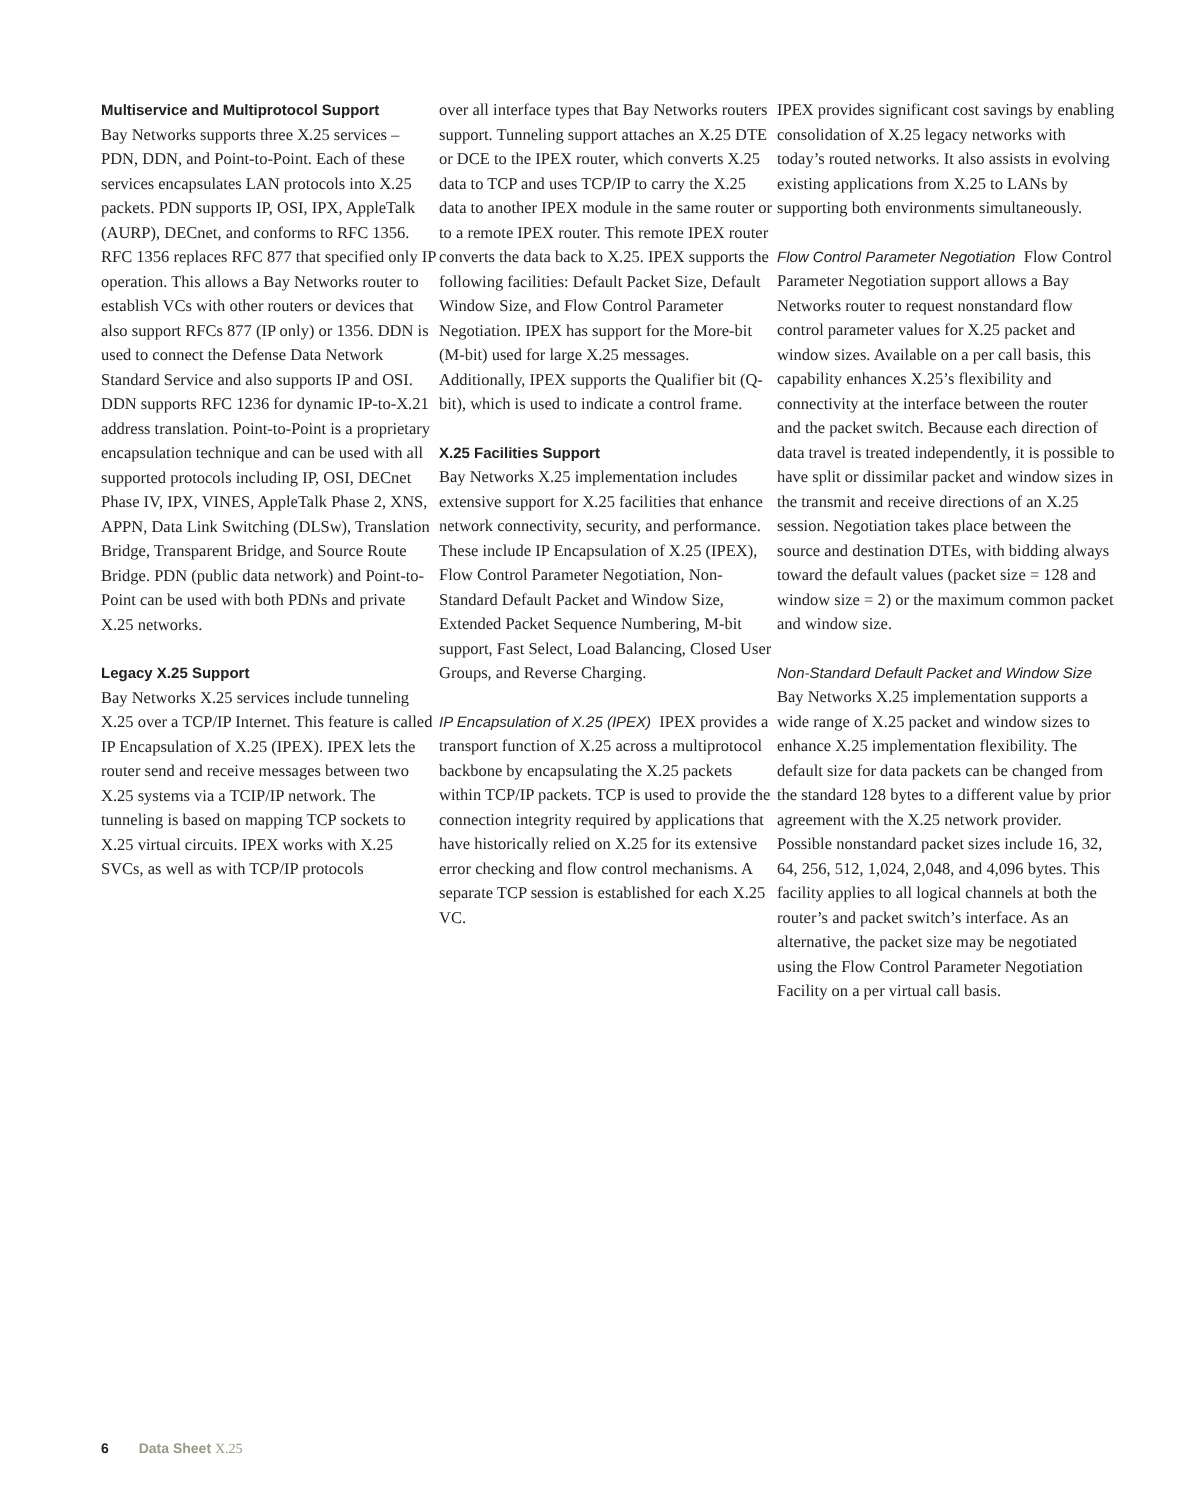Multiservice and Multiprotocol Support
Bay Networks supports three X.25 services – PDN, DDN, and Point-to-Point. Each of these services encapsulates LAN protocols into X.25 packets. PDN supports IP, OSI, IPX, AppleTalk (AURP), DECnet, and conforms to RFC 1356. RFC 1356 replaces RFC 877 that specified only IP operation. This allows a Bay Networks router to establish VCs with other routers or devices that also support RFCs 877 (IP only) or 1356. DDN is used to connect the Defense Data Network Standard Service and also supports IP and OSI. DDN supports RFC 1236 for dynamic IP-to-X.21 address translation. Point-to-Point is a proprietary encapsulation technique and can be used with all supported protocols including IP, OSI, DECnet Phase IV, IPX, VINES, AppleTalk Phase 2, XNS, APPN, Data Link Switching (DLSw), Translation Bridge, Transparent Bridge, and Source Route Bridge. PDN (public data network) and Point-to-Point can be used with both PDNs and private X.25 networks.
Legacy X.25 Support
Bay Networks X.25 services include tunneling X.25 over a TCP/IP Internet. This feature is called IP Encapsulation of X.25 (IPEX). IPEX lets the router send and receive messages between two X.25 systems via a TCIP/IP network. The tunneling is based on mapping TCP sockets to X.25 virtual circuits. IPEX works with X.25 SVCs, as well as with TCP/IP protocols
over all interface types that Bay Networks routers support. Tunneling support attaches an X.25 DTE or DCE to the IPEX router, which converts X.25 data to TCP and uses TCP/IP to carry the X.25 data to another IPEX module in the same router or to a remote IPEX router. This remote IPEX router converts the data back to X.25. IPEX supports the following facilities: Default Packet Size, Default Window Size, and Flow Control Parameter Negotiation. IPEX has support for the More-bit (M-bit) used for large X.25 messages. Additionally, IPEX supports the Qualifier bit (Q-bit), which is used to indicate a control frame.
X.25 Facilities Support
Bay Networks X.25 implementation includes extensive support for X.25 facilities that enhance network connectivity, security, and performance. These include IP Encapsulation of X.25 (IPEX), Flow Control Parameter Negotiation, Non-Standard Default Packet and Window Size, Extended Packet Sequence Numbering, M-bit support, Fast Select, Load Balancing, Closed User Groups, and Reverse Charging.
IP Encapsulation of X.25 (IPEX) IPEX provides a transport function of X.25 across a multiprotocol backbone by encapsulating the X.25 packets within TCP/IP packets. TCP is used to provide the connection integrity required by applications that have historically relied on X.25 for its extensive error checking and flow control mechanisms. A separate TCP session is established for each X.25 VC.
IPEX provides significant cost savings by enabling consolidation of X.25 legacy networks with today’s routed networks. It also assists in evolving existing applications from X.25 to LANs by supporting both environments simultaneously.
Flow Control Parameter Negotiation Flow Control Parameter Negotiation support allows a Bay Networks router to request nonstandard flow control parameter values for X.25 packet and window sizes. Available on a per call basis, this capability enhances X.25’s flexibility and connectivity at the interface between the router and the packet switch. Because each direction of data travel is treated independently, it is possible to have split or dissimilar packet and window sizes in the transmit and receive directions of an X.25 session. Negotiation takes place between the source and destination DTEs, with bidding always toward the default values (packet size = 128 and window size = 2) or the maximum common packet and window size.
Non-Standard Default Packet and Window Size Bay Networks X.25 implementation supports a wide range of X.25 packet and window sizes to enhance X.25 implementation flexibility. The default size for data packets can be changed from the standard 128 bytes to a different value by prior agreement with the X.25 network provider. Possible nonstandard packet sizes include 16, 32, 64, 256, 512, 1,024, 2,048, and 4,096 bytes. This facility applies to all logical channels at both the router’s and packet switch’s interface. As an alternative, the packet size may be negotiated using the Flow Control Parameter Negotiation Facility on a per virtual call basis.
6 Data Sheet X.25